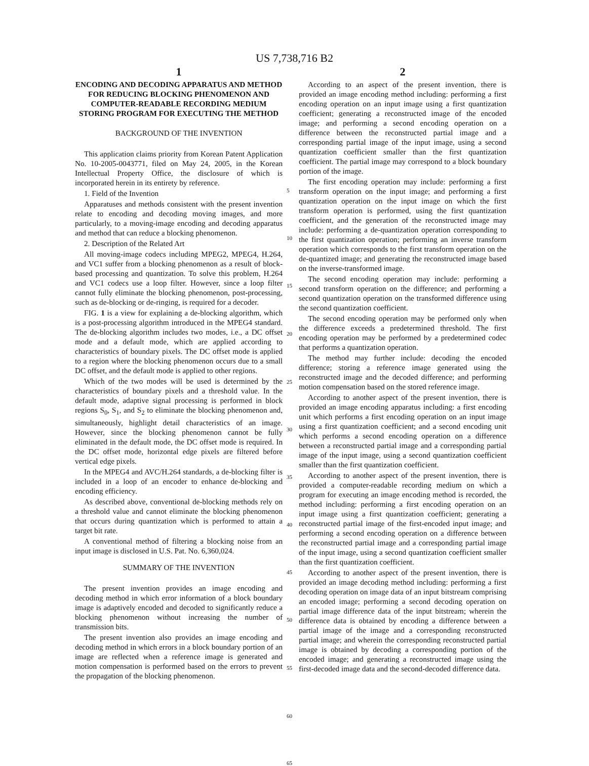US 7,738,716 B2
1
ENCODING AND DECODING APPARATUS AND METHOD FOR REDUCING BLOCKING PHENOMENON AND COMPUTER-READABLE RECORDING MEDIUM STORING PROGRAM FOR EXECUTING THE METHOD
BACKGROUND OF THE INVENTION
This application claims priority from Korean Patent Application No. 10-2005-0043771, filed on May 24, 2005, in the Korean Intellectual Property Office, the disclosure of which is incorporated herein in its entirety by reference.
1. Field of the Invention
Apparatuses and methods consistent with the present invention relate to encoding and decoding moving images, and more particularly, to a moving-image encoding and decoding apparatus and method that can reduce a blocking phenomenon.
2. Description of the Related Art
All moving-image codecs including MPEG2, MPEG4, H.264, and VC1 suffer from a blocking phenomenon as a result of block-based processing and quantization. To solve this problem, H.264 and VC1 codecs use a loop filter. However, since a loop filter cannot fully eliminate the blocking phenomenon, post-processing, such as de-blocking or de-ringing, is required for a decoder.
FIG. 1 is a view for explaining a de-blocking algorithm, which is a post-processing algorithm introduced in the MPEG4 standard. The de-blocking algorithm includes two modes, i.e., a DC offset mode and a default mode, which are applied according to characteristics of boundary pixels. The DC offset mode is applied to a region where the blocking phenomenon occurs due to a small DC offset, and the default mode is applied to other regions.
Which of the two modes will be used is determined by the characteristics of boundary pixels and a threshold value. In the default mode, adaptive signal processing is performed in block regions S<sub>0</sub>, S<sub>1</sub>, and S<sub>2</sub> to eliminate the blocking phenomenon and, simultaneously, highlight detail characteristics of an image. However, since the blocking phenomenon cannot be fully eliminated in the default mode, the DC offset mode is required. In the DC offset mode, horizontal edge pixels are filtered before vertical edge pixels.
In the MPEG4 and AVC/H.264 standards, a de-blocking filter is included in a loop of an encoder to enhance de-blocking and encoding efficiency.
As described above, conventional de-blocking methods rely on a threshold value and cannot eliminate the blocking phenomenon that occurs during quantization which is performed to attain a target bit rate.
A conventional method of filtering a blocking noise from an input image is disclosed in U.S. Pat. No. 6,360,024.
SUMMARY OF THE INVENTION
The present invention provides an image encoding and decoding method in which error information of a block boundary image is adaptively encoded and decoded to significantly reduce a blocking phenomenon without increasing the number of transmission bits.
The present invention also provides an image encoding and decoding method in which errors in a block boundary portion of an image are reflected when a reference image is generated and motion compensation is performed based on the errors to prevent the propagation of the blocking phenomenon.
5
10
15
20
25
30
35
40
45
50
55
60
65
2
According to an aspect of the present invention, there is provided an image encoding method including: performing a first encoding operation on an input image using a first quantization coefficient; generating a reconstructed image of the encoded image; and performing a second encoding operation on a difference between the reconstructed partial image and a corresponding partial image of the input image, using a second quantization coefficient smaller than the first quantization coefficient. The partial image may correspond to a block boundary portion of the image.
The first encoding operation may include: performing a first transform operation on the input image; and performing a first quantization operation on the input image on which the first transform operation is performed, using the first quantization coefficient, and the generation of the reconstructed image may include: performing a de-quantization operation corresponding to the first quantization operation; performing an inverse transform operation which corresponds to the first transform operation on the de-quantized image; and generating the reconstructed image based on the inverse-transformed image.
The second encoding operation may include: performing a second transform operation on the difference; and performing a second quantization operation on the transformed difference using the second quantization coefficient.
The second encoding operation may be performed only when the difference exceeds a predetermined threshold. The first encoding operation may be performed by a predetermined codec that performs a quantization operation.
The method may further include: decoding the encoded difference; storing a reference image generated using the reconstructed image and the decoded difference; and performing motion compensation based on the stored reference image.
According to another aspect of the present invention, there is provided an image encoding apparatus including: a first encoding unit which performs a first encoding operation on an input image using a first quantization coefficient; and a second encoding unit which performs a second encoding operation on a difference between a reconstructed partial image and a corresponding partial image of the input image, using a second quantization coefficient smaller than the first quantization coefficient.
According to another aspect of the present invention, there is provided a computer-readable recording medium on which a program for executing an image encoding method is recorded, the method including: performing a first encoding operation on an input image using a first quantization coefficient; generating a reconstructed partial image of the first-encoded input image; and performing a second encoding operation on a difference between the reconstructed partial image and a corresponding partial image of the input image, using a second quantization coefficient smaller than the first quantization coefficient.
According to another aspect of the present invention, there is provided an image decoding method including: performing a first decoding operation on image data of an input bitstream comprising an encoded image; performing a second decoding operation on partial image difference data of the input bitstream; wherein the difference data is obtained by encoding a difference between a partial image of the image and a corresponding reconstructed partial image; and wherein the corresponding reconstructed partial image is obtained by decoding a corresponding portion of the encoded image; and generating a reconstructed image using the first-decoded image data and the second-decoded difference data.